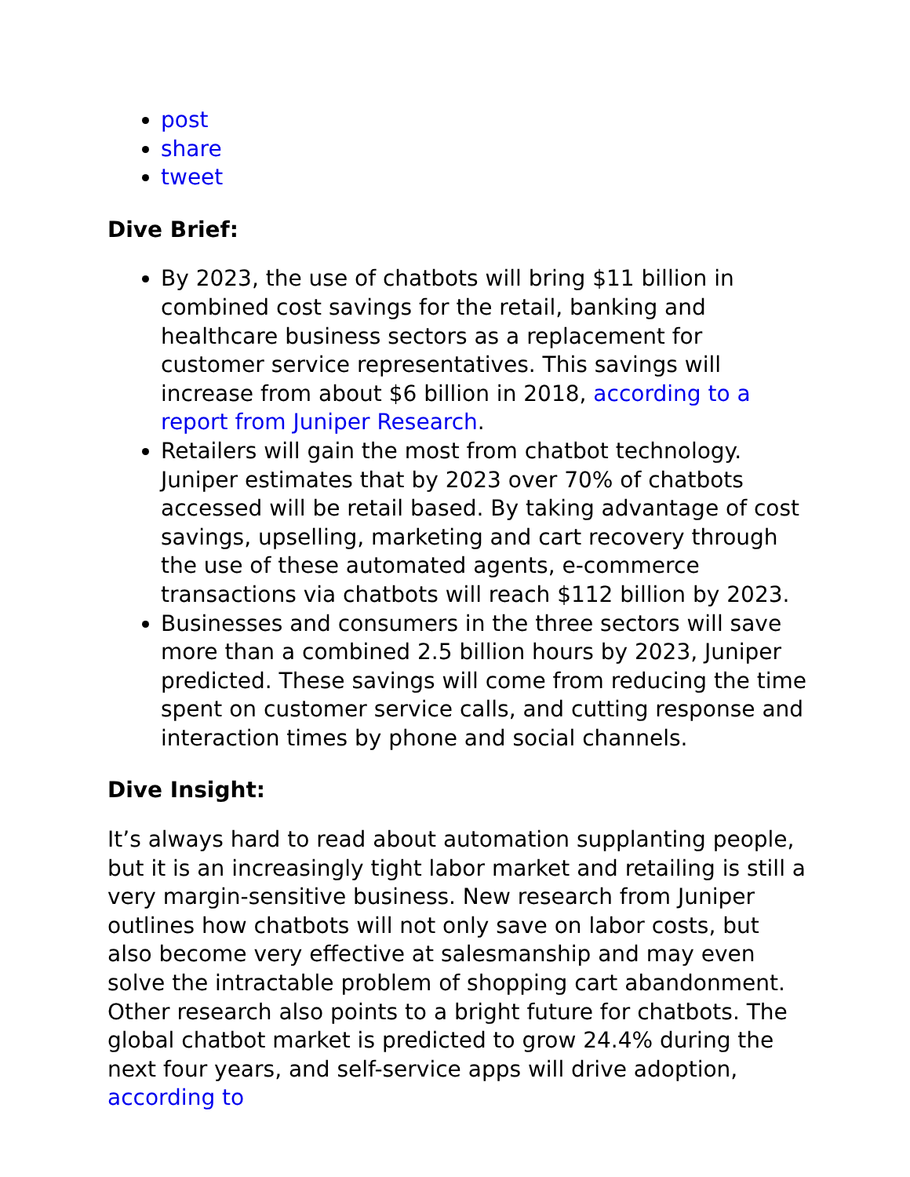post
share
tweet
Dive Brief:
By 2023, the use of chatbots will bring $11 billion in combined cost savings for the retail, banking and healthcare business sectors as a replacement for customer service representatives. This savings will increase from about $6 billion in 2018, according to a report from Juniper Research.
Retailers will gain the most from chatbot technology. Juniper estimates that by 2023 over 70% of chatbots accessed will be retail based. By taking advantage of cost savings, upselling, marketing and cart recovery through the use of these automated agents, e-commerce transactions via chatbots will reach $112 billion by 2023.
Businesses and consumers in the three sectors will save more than a combined 2.5 billion hours by 2023, Juniper predicted. These savings will come from reducing the time spent on customer service calls, and cutting response and interaction times by phone and social channels.
Dive Insight:
It’s always hard to read about automation supplanting people, but it is an increasingly tight labor market and retailing is still a very margin-sensitive business. New research from Juniper outlines how chatbots will not only save on labor costs, but also become very effective at salesmanship and may even solve the intractable problem of shopping cart abandonment.
Other research also points to a bright future for chatbots. The global chatbot market is predicted to grow 24.4% during the next four years, and self-service apps will drive adoption, according to